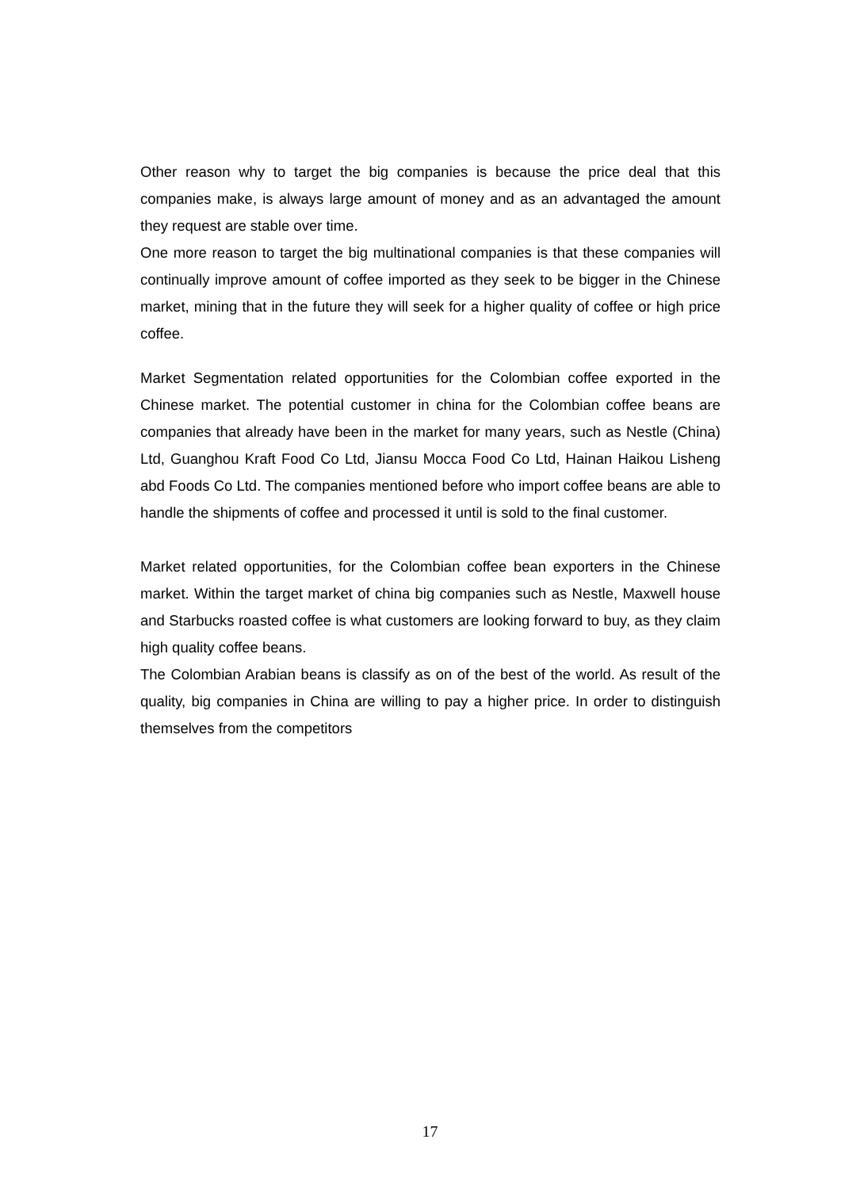Other reason why to target the big companies is because the price deal that this companies make, is always large amount of money and as an advantaged the amount they request are stable over time.
One more reason to target the big multinational companies is that these companies will continually improve amount of coffee imported as they seek to be bigger in the Chinese market, mining that in the future they will seek for a higher quality of coffee or high price coffee.
Market Segmentation related opportunities for the Colombian coffee exported in the Chinese market. The potential customer in china for the Colombian coffee beans are companies that already have been in the market for many years, such as Nestle (China) Ltd, Guanghou Kraft Food Co Ltd, Jiansu Mocca Food Co Ltd, Hainan Haikou Lisheng abd Foods Co Ltd. The companies mentioned before who import coffee beans are able to handle the shipments of coffee and processed it until is sold to the final customer.
Market related opportunities, for the Colombian coffee bean exporters in the Chinese market. Within the target market of china big companies such as Nestle, Maxwell house and Starbucks roasted coffee is what customers are looking forward to buy, as they claim high quality coffee beans.
The Colombian Arabian beans is classify as on of the best of the world. As result of the quality, big companies in China are willing to pay a higher price. In order to distinguish themselves from the competitors
17